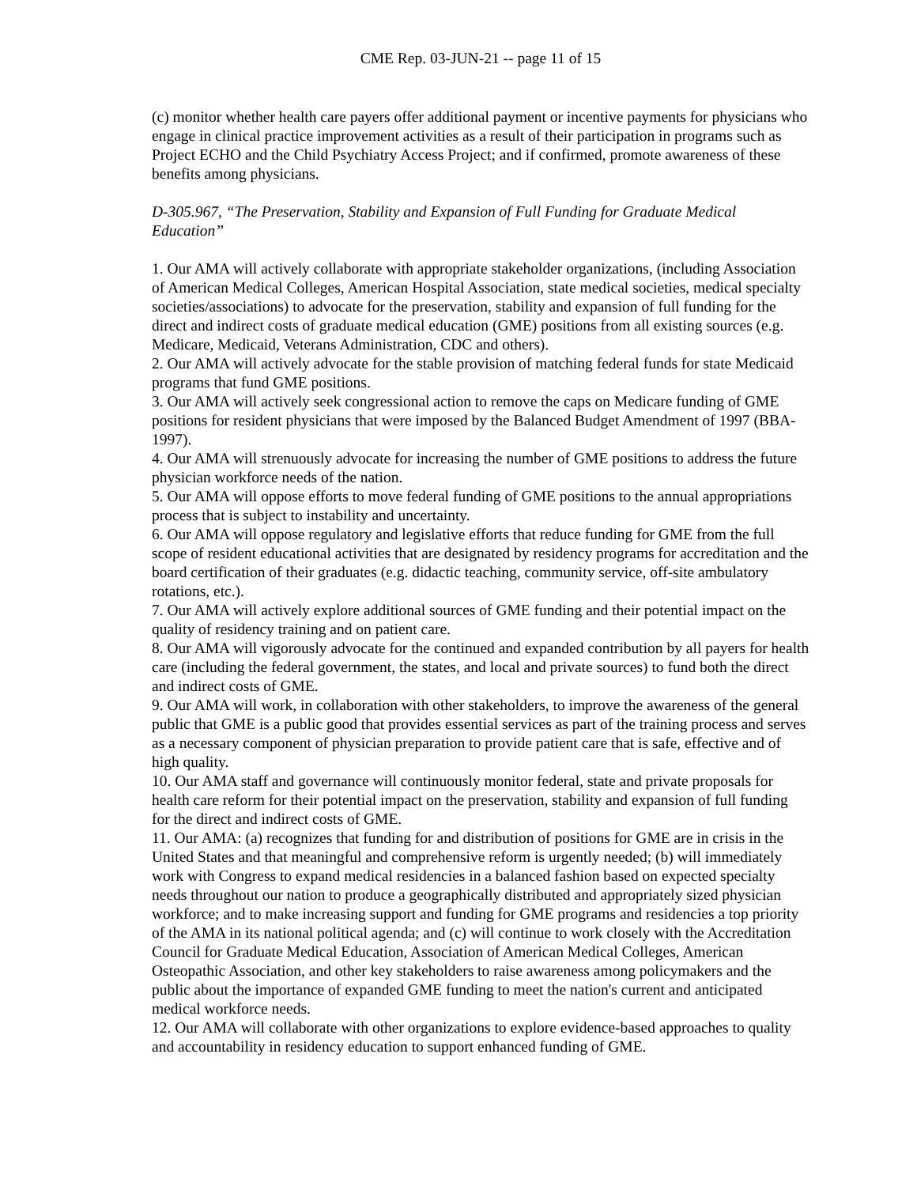CME Rep. 03-JUN-21 -- page 11 of 15
(c) monitor whether health care payers offer additional payment or incentive payments for physicians who engage in clinical practice improvement activities as a result of their participation in programs such as Project ECHO and the Child Psychiatry Access Project; and if confirmed, promote awareness of these benefits among physicians.
D-305.967, “The Preservation, Stability and Expansion of Full Funding for Graduate Medical Education”
1. Our AMA will actively collaborate with appropriate stakeholder organizations, (including Association of American Medical Colleges, American Hospital Association, state medical societies, medical specialty societies/associations) to advocate for the preservation, stability and expansion of full funding for the direct and indirect costs of graduate medical education (GME) positions from all existing sources (e.g. Medicare, Medicaid, Veterans Administration, CDC and others).
2. Our AMA will actively advocate for the stable provision of matching federal funds for state Medicaid programs that fund GME positions.
3. Our AMA will actively seek congressional action to remove the caps on Medicare funding of GME positions for resident physicians that were imposed by the Balanced Budget Amendment of 1997 (BBA-1997).
4. Our AMA will strenuously advocate for increasing the number of GME positions to address the future physician workforce needs of the nation.
5. Our AMA will oppose efforts to move federal funding of GME positions to the annual appropriations process that is subject to instability and uncertainty.
6. Our AMA will oppose regulatory and legislative efforts that reduce funding for GME from the full scope of resident educational activities that are designated by residency programs for accreditation and the board certification of their graduates (e.g. didactic teaching, community service, off-site ambulatory rotations, etc.).
7. Our AMA will actively explore additional sources of GME funding and their potential impact on the quality of residency training and on patient care.
8. Our AMA will vigorously advocate for the continued and expanded contribution by all payers for health care (including the federal government, the states, and local and private sources) to fund both the direct and indirect costs of GME.
9. Our AMA will work, in collaboration with other stakeholders, to improve the awareness of the general public that GME is a public good that provides essential services as part of the training process and serves as a necessary component of physician preparation to provide patient care that is safe, effective and of high quality.
10. Our AMA staff and governance will continuously monitor federal, state and private proposals for health care reform for their potential impact on the preservation, stability and expansion of full funding for the direct and indirect costs of GME.
11. Our AMA: (a) recognizes that funding for and distribution of positions for GME are in crisis in the United States and that meaningful and comprehensive reform is urgently needed; (b) will immediately work with Congress to expand medical residencies in a balanced fashion based on expected specialty needs throughout our nation to produce a geographically distributed and appropriately sized physician workforce; and to make increasing support and funding for GME programs and residencies a top priority of the AMA in its national political agenda; and (c) will continue to work closely with the Accreditation Council for Graduate Medical Education, Association of American Medical Colleges, American Osteopathic Association, and other key stakeholders to raise awareness among policymakers and the public about the importance of expanded GME funding to meet the nation's current and anticipated medical workforce needs.
12. Our AMA will collaborate with other organizations to explore evidence-based approaches to quality and accountability in residency education to support enhanced funding of GME.